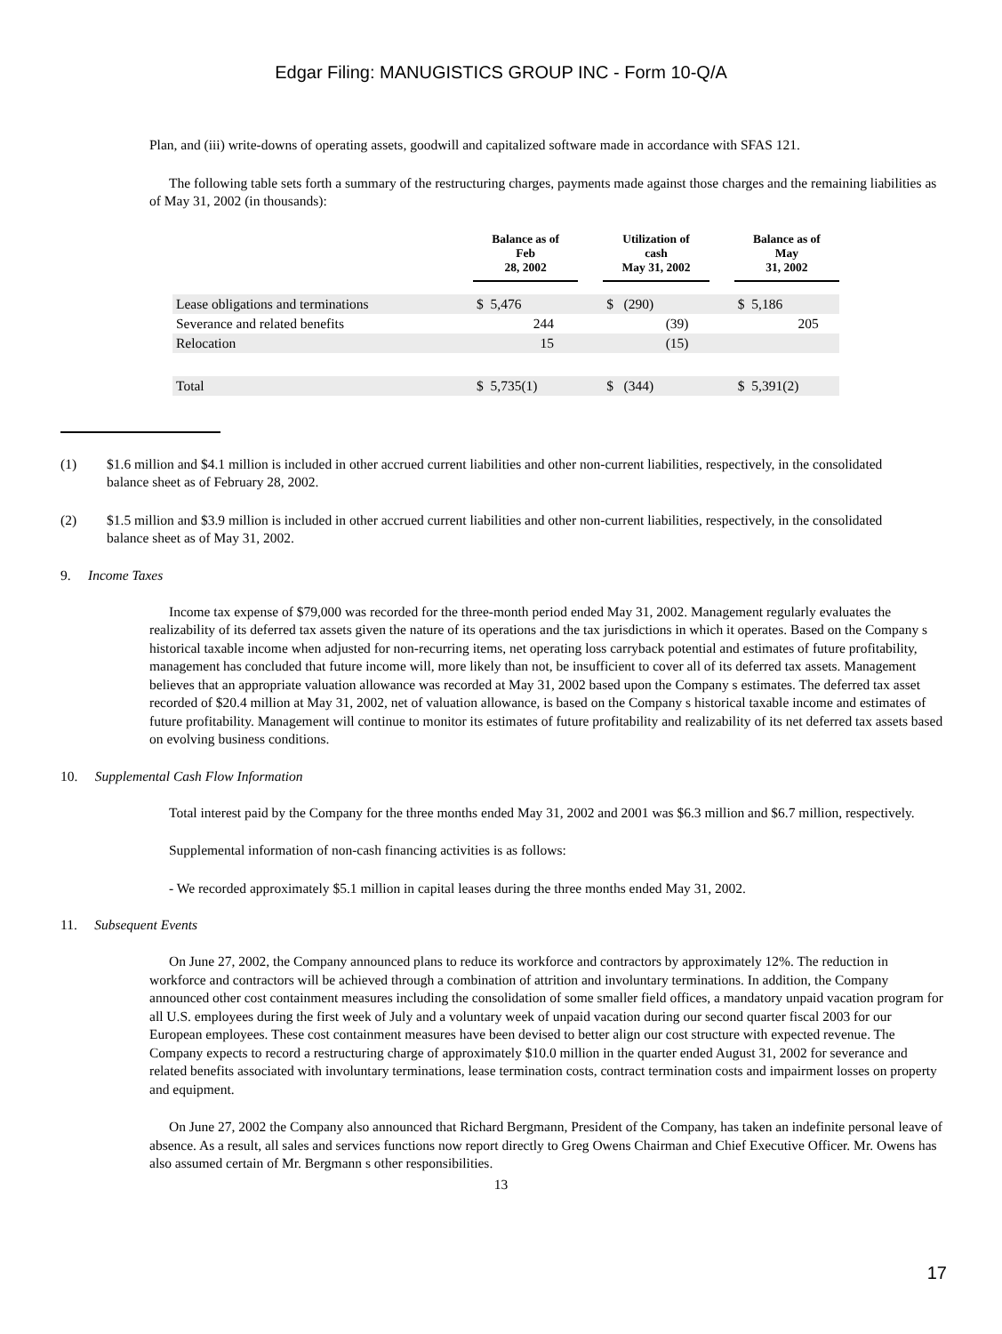Edgar Filing: MANUGISTICS GROUP INC - Form 10-Q/A
Plan, and (iii) write-downs of operating assets, goodwill and capitalized software made in accordance with SFAS 121.
The following table sets forth a summary of the restructuring charges, payments made against those charges and the remaining liabilities as of May 31, 2002 (in thousands):
| | Balance as of Feb 28, 2002 | | Utilization of cash May 31, 2002 | | Balance as of May 31, 2002 |
| --- | --- | --- | --- | --- | --- |
| Lease obligations and terminations | $ 5,476 | | $ (290) | | $ 5,186 |
| Severance and related benefits | 244 | | (39) | | 205 |
| Relocation | 15 | | (15) | | |
| Total | $ 5,735(1) | | $ (344) | | $ 5,391(2) |
(1) $1.6 million and $4.1 million is included in other accrued current liabilities and other non-current liabilities, respectively, in the consolidated balance sheet as of February 28, 2002.
(2) $1.5 million and $3.9 million is included in other accrued current liabilities and other non-current liabilities, respectively, in the consolidated balance sheet as of May 31, 2002.
9. Income Taxes
Income tax expense of $79,000 was recorded for the three-month period ended May 31, 2002. Management regularly evaluates the realizability of its deferred tax assets given the nature of its operations and the tax jurisdictions in which it operates. Based on the Company s historical taxable income when adjusted for non-recurring items, net operating loss carryback potential and estimates of future profitability, management has concluded that future income will, more likely than not, be insufficient to cover all of its deferred tax assets. Management believes that an appropriate valuation allowance was recorded at May 31, 2002 based upon the Company s estimates. The deferred tax asset recorded of $20.4 million at May 31, 2002, net of valuation allowance, is based on the Company s historical taxable income and estimates of future profitability. Management will continue to monitor its estimates of future profitability and realizability of its net deferred tax assets based on evolving business conditions.
10. Supplemental Cash Flow Information
Total interest paid by the Company for the three months ended May 31, 2002 and 2001 was $6.3 million and $6.7 million, respectively.
Supplemental information of non-cash financing activities is as follows:
- We recorded approximately $5.1 million in capital leases during the three months ended May 31, 2002.
11. Subsequent Events
On June 27, 2002, the Company announced plans to reduce its workforce and contractors by approximately 12%. The reduction in workforce and contractors will be achieved through a combination of attrition and involuntary terminations. In addition, the Company announced other cost containment measures including the consolidation of some smaller field offices, a mandatory unpaid vacation program for all U.S. employees during the first week of July and a voluntary week of unpaid vacation during our second quarter fiscal 2003 for our European employees. These cost containment measures have been devised to better align our cost structure with expected revenue. The Company expects to record a restructuring charge of approximately $10.0 million in the quarter ended August 31, 2002 for severance and related benefits associated with involuntary terminations, lease termination costs, contract termination costs and impairment losses on property and equipment.
On June 27, 2002 the Company also announced that Richard Bergmann, President of the Company, has taken an indefinite personal leave of absence. As a result, all sales and services functions now report directly to Greg Owens Chairman and Chief Executive Officer. Mr. Owens has also assumed certain of Mr. Bergmann s other responsibilities.
13
17